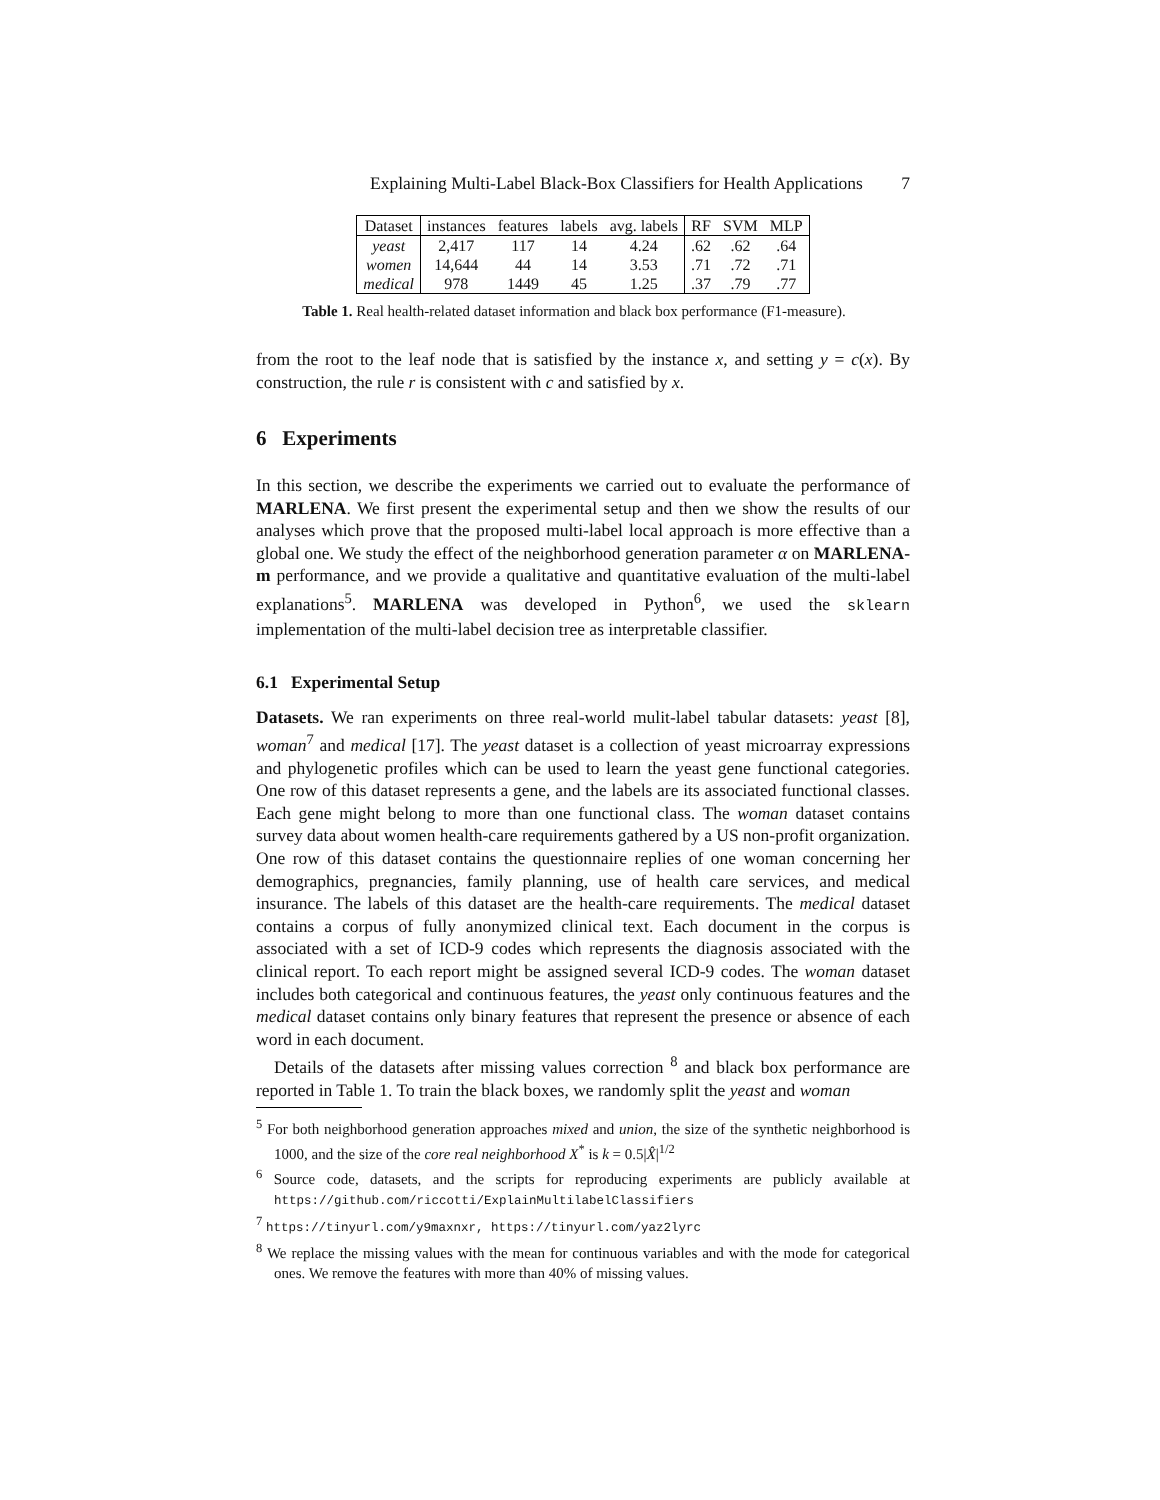Explaining Multi-Label Black-Box Classifiers for Health Applications 7
| Dataset | instances | features | labels | avg. labels | RF | SVM | MLP |
| --- | --- | --- | --- | --- | --- | --- | --- |
| yeast | 2,417 | 117 | 14 | 4.24 | .62 | .62 | .64 |
| women | 14,644 | 44 | 14 | 3.53 | .71 | .72 | .71 |
| medical | 978 | 1449 | 45 | 1.25 | .37 | .79 | .77 |
Table 1. Real health-related dataset information and black box performance (F1-measure).
from the root to the leaf node that is satisfied by the instance x, and setting y = c(x). By construction, the rule r is consistent with c and satisfied by x.
6 Experiments
In this section, we describe the experiments we carried out to evaluate the performance of MARLENA. We first present the experimental setup and then we show the results of our analyses which prove that the proposed multi-label local approach is more effective than a global one. We study the effect of the neighborhood generation parameter α on MARLENA-m performance, and we provide a qualitative and quantitative evaluation of the multi-label explanations<sup>5</sup>. MARLENA was developed in Python<sup>6</sup>, we used the sklearn implementation of the multi-label decision tree as interpretable classifier.
6.1 Experimental Setup
Datasets. We ran experiments on three real-world mulit-label tabular datasets: yeast [8], woman<sup>7</sup> and medical [17]. The yeast dataset is a collection of yeast microarray expressions and phylogenetic profiles which can be used to learn the yeast gene functional categories. One row of this dataset represents a gene, and the labels are its associated functional classes. Each gene might belong to more than one functional class. The woman dataset contains survey data about women health-care requirements gathered by a US non-profit organization. One row of this dataset contains the questionnaire replies of one woman concerning her demographics, pregnancies, family planning, use of health care services, and medical insurance. The labels of this dataset are the health-care requirements. The medical dataset contains a corpus of fully anonymized clinical text. Each document in the corpus is associated with a set of ICD-9 codes which represents the diagnosis associated with the clinical report. To each report might be assigned several ICD-9 codes. The woman dataset includes both categorical and continuous features, the yeast only continuous features and the medical dataset contains only binary features that represent the presence or absence of each word in each document.
Details of the datasets after missing values correction <sup>8</sup> and black box performance are reported in Table 1. To train the black boxes, we randomly split the yeast and woman
<sup>5</sup> For both neighborhood generation approaches mixed and union, the size of the synthetic neighborhood is 1000, and the size of the core real neighborhood X<sup>*</sup> is k = 0.5|X̂|<sup>1/2</sup>
<sup>6</sup> Source code, datasets, and the scripts for reproducing experiments are publicly available at https://github.com/riccotti/ExplainMultilabelClassifiers
<sup>7</sup> https://tinyurl.com/y9maxnxr, https://tinyurl.com/yaz2lyrc
<sup>8</sup> We replace the missing values with the mean for continuous variables and with the mode for categorical ones. We remove the features with more than 40% of missing values.